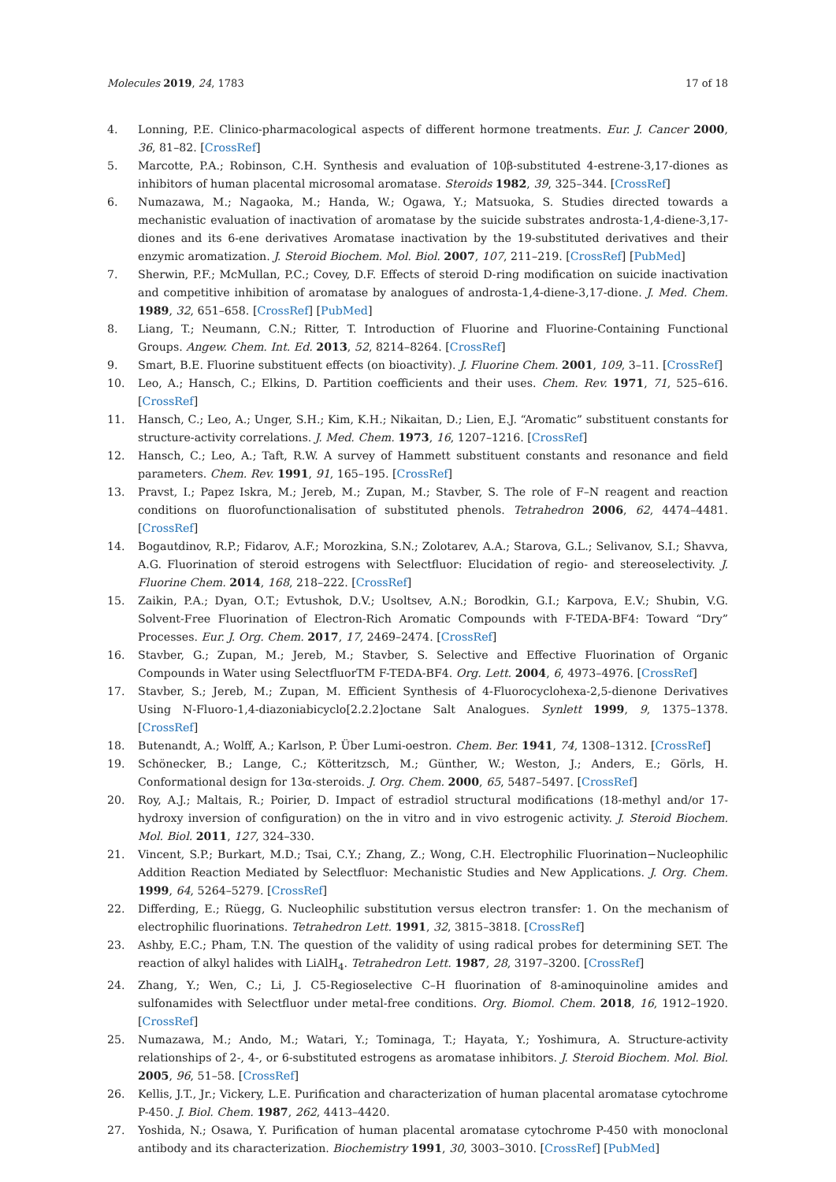Molecules 2019, 24, 1783 17 of 18
4. Lonning, P.E. Clinico-pharmacological aspects of different hormone treatments. Eur. J. Cancer 2000, 36, 81–82. [CrossRef]
5. Marcotte, P.A.; Robinson, C.H. Synthesis and evaluation of 10β-substituted 4-estrene-3,17-diones as inhibitors of human placental microsomal aromatase. Steroids 1982, 39, 325–344. [CrossRef]
6. Numazawa, M.; Nagaoka, M.; Handa, W.; Ogawa, Y.; Matsuoka, S. Studies directed towards a mechanistic evaluation of inactivation of aromatase by the suicide substrates androsta-1,4-diene-3,17-diones and its 6-ene derivatives Aromatase inactivation by the 19-substituted derivatives and their enzymic aromatization. J. Steroid Biochem. Mol. Biol. 2007, 107, 211–219. [CrossRef] [PubMed]
7. Sherwin, P.F.; McMullan, P.C.; Covey, D.F. Effects of steroid D-ring modification on suicide inactivation and competitive inhibition of aromatase by analogues of androsta-1,4-diene-3,17-dione. J. Med. Chem. 1989, 32, 651–658. [CrossRef] [PubMed]
8. Liang, T.; Neumann, C.N.; Ritter, T. Introduction of Fluorine and Fluorine-Containing Functional Groups. Angew. Chem. Int. Ed. 2013, 52, 8214–8264. [CrossRef]
9. Smart, B.E. Fluorine substituent effects (on bioactivity). J. Fluorine Chem. 2001, 109, 3–11. [CrossRef]
10. Leo, A.; Hansch, C.; Elkins, D. Partition coefficients and their uses. Chem. Rev. 1971, 71, 525–616. [CrossRef]
11. Hansch, C.; Leo, A.; Unger, S.H.; Kim, K.H.; Nikaitan, D.; Lien, E.J. “Aromatic” substituent constants for structure-activity correlations. J. Med. Chem. 1973, 16, 1207–1216. [CrossRef]
12. Hansch, C.; Leo, A.; Taft, R.W. A survey of Hammett substituent constants and resonance and field parameters. Chem. Rev. 1991, 91, 165–195. [CrossRef]
13. Pravst, I.; Papez Iskra, M.; Jereb, M.; Zupan, M.; Stavber, S. The role of F–N reagent and reaction conditions on fluorofunctionalisation of substituted phenols. Tetrahedron 2006, 62, 4474–4481. [CrossRef]
14. Bogautdinov, R.P.; Fidarov, A.F.; Morozkina, S.N.; Zolotarev, A.A.; Starova, G.L.; Selivanov, S.I.; Shavva, A.G. Fluorination of steroid estrogens with Selectfluor: Elucidation of regio- and stereoselectivity. J. Fluorine Chem. 2014, 168, 218–222. [CrossRef]
15. Zaikin, P.A.; Dyan, O.T.; Evtushok, D.V.; Usoltsev, A.N.; Borodkin, G.I.; Karpova, E.V.; Shubin, V.G. Solvent-Free Fluorination of Electron-Rich Aromatic Compounds with F-TEDA-BF4: Toward “Dry” Processes. Eur. J. Org. Chem. 2017, 17, 2469–2474. [CrossRef]
16. Stavber, G.; Zupan, M.; Jereb, M.; Stavber, S. Selective and Effective Fluorination of Organic Compounds in Water using SelectfluorTM F-TEDA-BF4. Org. Lett. 2004, 6, 4973–4976. [CrossRef]
17. Stavber, S.; Jereb, M.; Zupan, M. Efficient Synthesis of 4-Fluorocyclohexa-2,5-dienone Derivatives Using N-Fluoro-1,4-diazoniabicyclo[2.2.2]octane Salt Analogues. Synlett 1999, 9, 1375–1378. [CrossRef]
18. Butenandt, A.; Wolff, A.; Karlson, P. Über Lumi-oestron. Chem. Ber. 1941, 74, 1308–1312. [CrossRef]
19. Schönecker, B.; Lange, C.; Kötteritzsch, M.; Günther, W.; Weston, J.; Anders, E.; Görls, H. Conformational design for 13α-steroids. J. Org. Chem. 2000, 65, 5487–5497. [CrossRef]
20. Roy, A.J.; Maltais, R.; Poirier, D. Impact of estradiol structural modifications (18-methyl and/or 17-hydroxy inversion of configuration) on the in vitro and in vivo estrogenic activity. J. Steroid Biochem. Mol. Biol. 2011, 127, 324–330.
21. Vincent, S.P.; Burkart, M.D.; Tsai, C.Y.; Zhang, Z.; Wong, C.H. Electrophilic Fluorination−Nucleophilic Addition Reaction Mediated by Selectfluor: Mechanistic Studies and New Applications. J. Org. Chem. 1999, 64, 5264–5279. [CrossRef]
22. Differding, E.; Rüegg, G. Nucleophilic substitution versus electron transfer: 1. On the mechanism of electrophilic fluorinations. Tetrahedron Lett. 1991, 32, 3815–3818. [CrossRef]
23. Ashby, E.C.; Pham, T.N. The question of the validity of using radical probes for determining SET. The reaction of alkyl halides with LiAlH<sub>4</sub>. Tetrahedron Lett. 1987, 28, 3197–3200. [CrossRef]
24. Zhang, Y.; Wen, C.; Li, J. C5-Regioselective C–H fluorination of 8-aminoquinoline amides and sulfonamides with Selectfluor under metal-free conditions. Org. Biomol. Chem. 2018, 16, 1912–1920. [CrossRef]
25. Numazawa, M.; Ando, M.; Watari, Y.; Tominaga, T.; Hayata, Y.; Yoshimura, A. Structure-activity relationships of 2-, 4-, or 6-substituted estrogens as aromatase inhibitors. J. Steroid Biochem. Mol. Biol. 2005, 96, 51–58. [CrossRef]
26. Kellis, J.T., Jr.; Vickery, L.E. Purification and characterization of human placental aromatase cytochrome P-450. J. Biol. Chem. 1987, 262, 4413–4420.
27. Yoshida, N.; Osawa, Y. Purification of human placental aromatase cytochrome P-450 with monoclonal antibody and its characterization. Biochemistry 1991, 30, 3003–3010. [CrossRef] [PubMed]